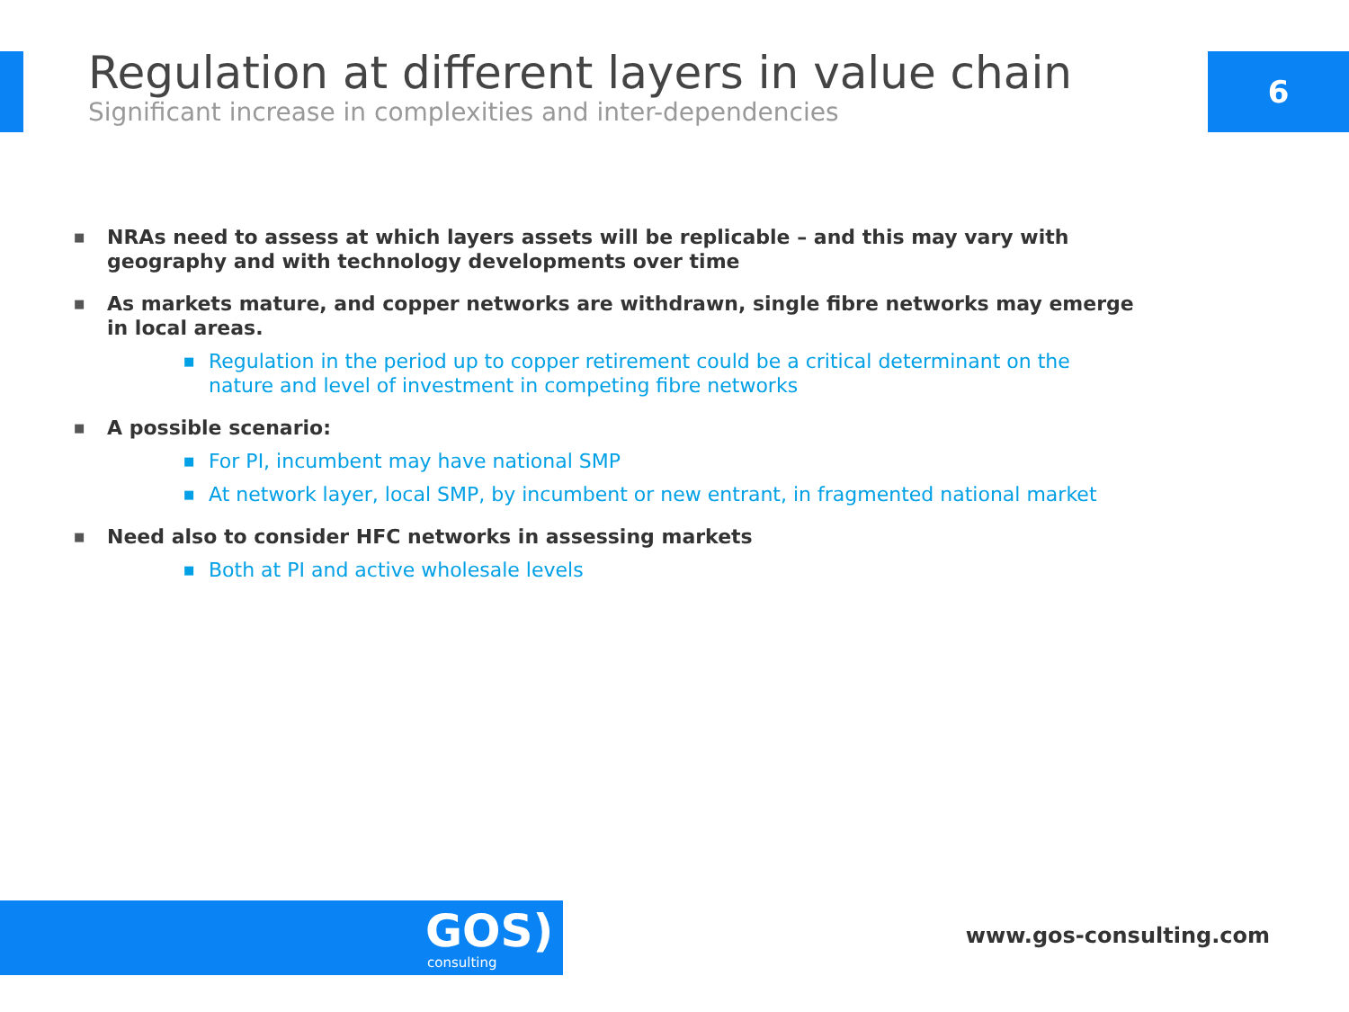Regulation at different layers in value chain
Significant increase in complexities and inter-dependencies
6
■ NRAs need to assess at which layers assets will be replicable – and this may vary with geography and with technology developments over time
■ As markets mature, and copper networks are withdrawn, single fibre networks may emerge in local areas.
■ Regulation in the period up to copper retirement could be a critical determinant on the nature and level of investment in competing fibre networks
■ A possible scenario:
■ For PI, incumbent may have national SMP
■ At network layer, local SMP, by incumbent or new entrant, in fragmented national market
■ Need also to consider HFC networks in assessing markets
■ Both at PI and active wholesale levels
GOS)
consulting
www.gos-consulting.com